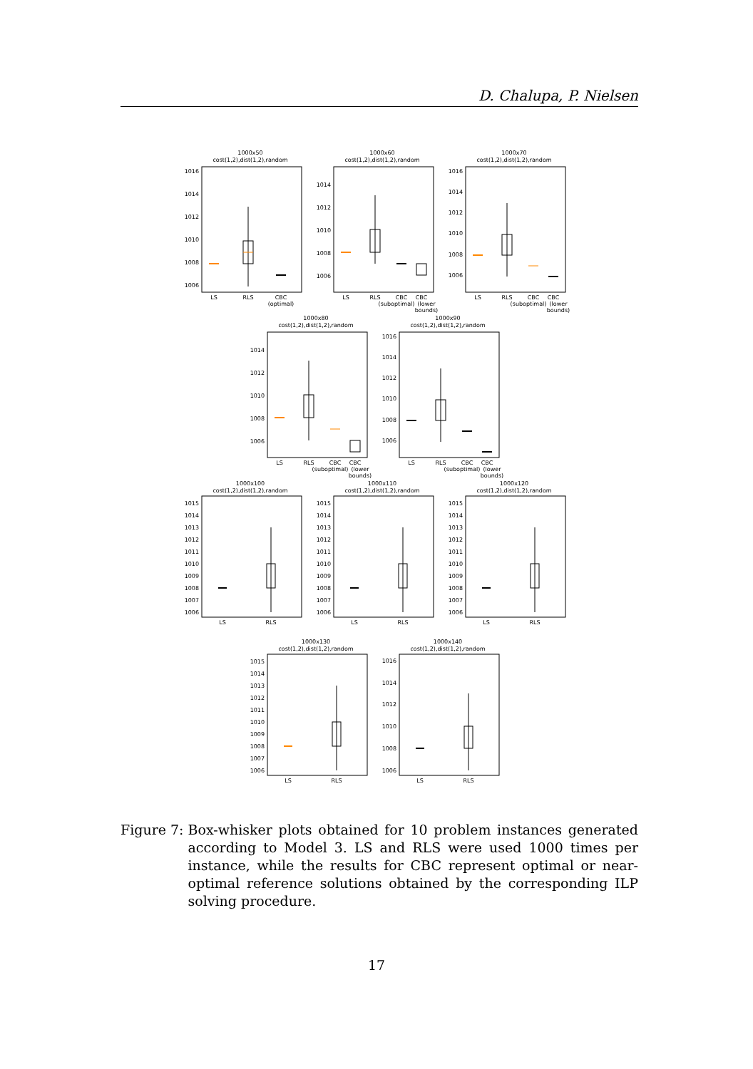D. Chalupa, P. Nielsen
1000x50
cost(1,2),dist(1,2),random
1016
1014
1012
1010
1008
1006
LS
RLS
CBC
(optimal)
1000x60
cost(1,2),dist(1,2),random
1014
1012
1010
1008
1006
LS
RLS
CBC
CBC
(suboptimal)
(lower
bounds)
1000x70
cost(1,2),dist(1,2),random
1016
1014
1012
1010
1008
1006
LS
RLS
CBC
CBC
(suboptimal)
(lower
bounds)
1000x80
cost(1,2),dist(1,2),random
1014
1012
1010
1008
1006
LS
RLS
CBC
CBC
(suboptimal)
(lower
bounds)
1000x90
cost(1,2),dist(1,2),random
1016
1014
1012
1010
1008
1006
LS
RLS
CBC
CBC
(suboptimal)
(lower
bounds)
1000x100
cost(1,2),dist(1,2),random
1015
1014
1013
1012
1011
1010
1009
1008
1007
1006
LS
RLS
1000x110
cost(1,2),dist(1,2),random
1015
1014
1013
1012
1011
1010
1009
1008
1007
1006
LS
RLS
1000x120
cost(1,2),dist(1,2),random
1015
1014
1013
1012
1011
1010
1009
1008
1007
1006
LS
RLS
1000x130
cost(1,2),dist(1,2),random
1015
1014
1013
1012
1011
1010
1009
1008
1007
1006
LS
RLS
1000x140
cost(1,2),dist(1,2),random
1016
1014
1012
1010
1008
1006
LS
RLS
Figure 7: Box-whisker plots obtained for 10 problem instances generated according to Model 3. LS and RLS were used 1000 times per instance, while the results for CBC represent optimal or near-optimal reference solutions obtained by the corresponding ILP solving procedure.
17